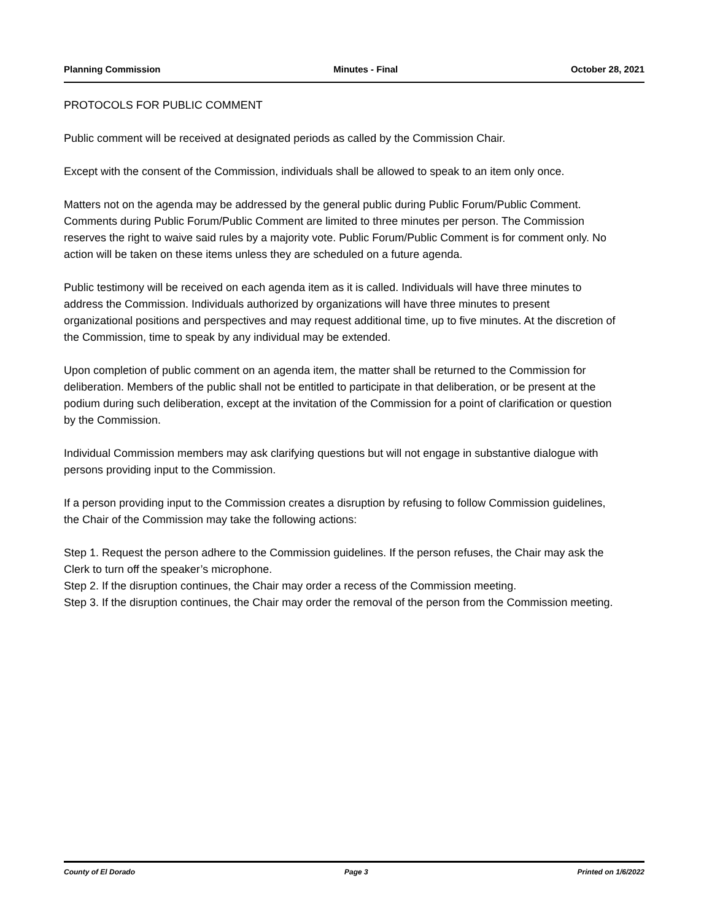Planning Commission Minutes - Final October 28, 2021
PROTOCOLS FOR PUBLIC COMMENT
Public comment will be received at designated periods as called by the Commission Chair.
Except with the consent of the Commission, individuals shall be allowed to speak to an item only once.
Matters not on the agenda may be addressed by the general public during Public Forum/Public Comment. Comments during Public Forum/Public Comment are limited to three minutes per person. The Commission reserves the right to waive said rules by a majority vote. Public Forum/Public Comment is for comment only. No action will be taken on these items unless they are scheduled on a future agenda.
Public testimony will be received on each agenda item as it is called. Individuals will have three minutes to address the Commission. Individuals authorized by organizations will have three minutes to present organizational positions and perspectives and may request additional time, up to five minutes. At the discretion of the Commission, time to speak by any individual may be extended.
Upon completion of public comment on an agenda item, the matter shall be returned to the Commission for deliberation. Members of the public shall not be entitled to participate in that deliberation, or be present at the podium during such deliberation, except at the invitation of the Commission for a point of clarification or question by the Commission.
Individual Commission members may ask clarifying questions but will not engage in substantive dialogue with persons providing input to the Commission.
If a person providing input to the Commission creates a disruption by refusing to follow Commission guidelines, the Chair of the Commission may take the following actions:
Step 1. Request the person adhere to the Commission guidelines. If the person refuses, the Chair may ask the Clerk to turn off the speaker’s microphone.
Step 2. If the disruption continues, the Chair may order a recess of the Commission meeting.
Step 3. If the disruption continues, the Chair may order the removal of the person from the Commission meeting.
County of El Dorado Page 3 Printed on 1/6/2022